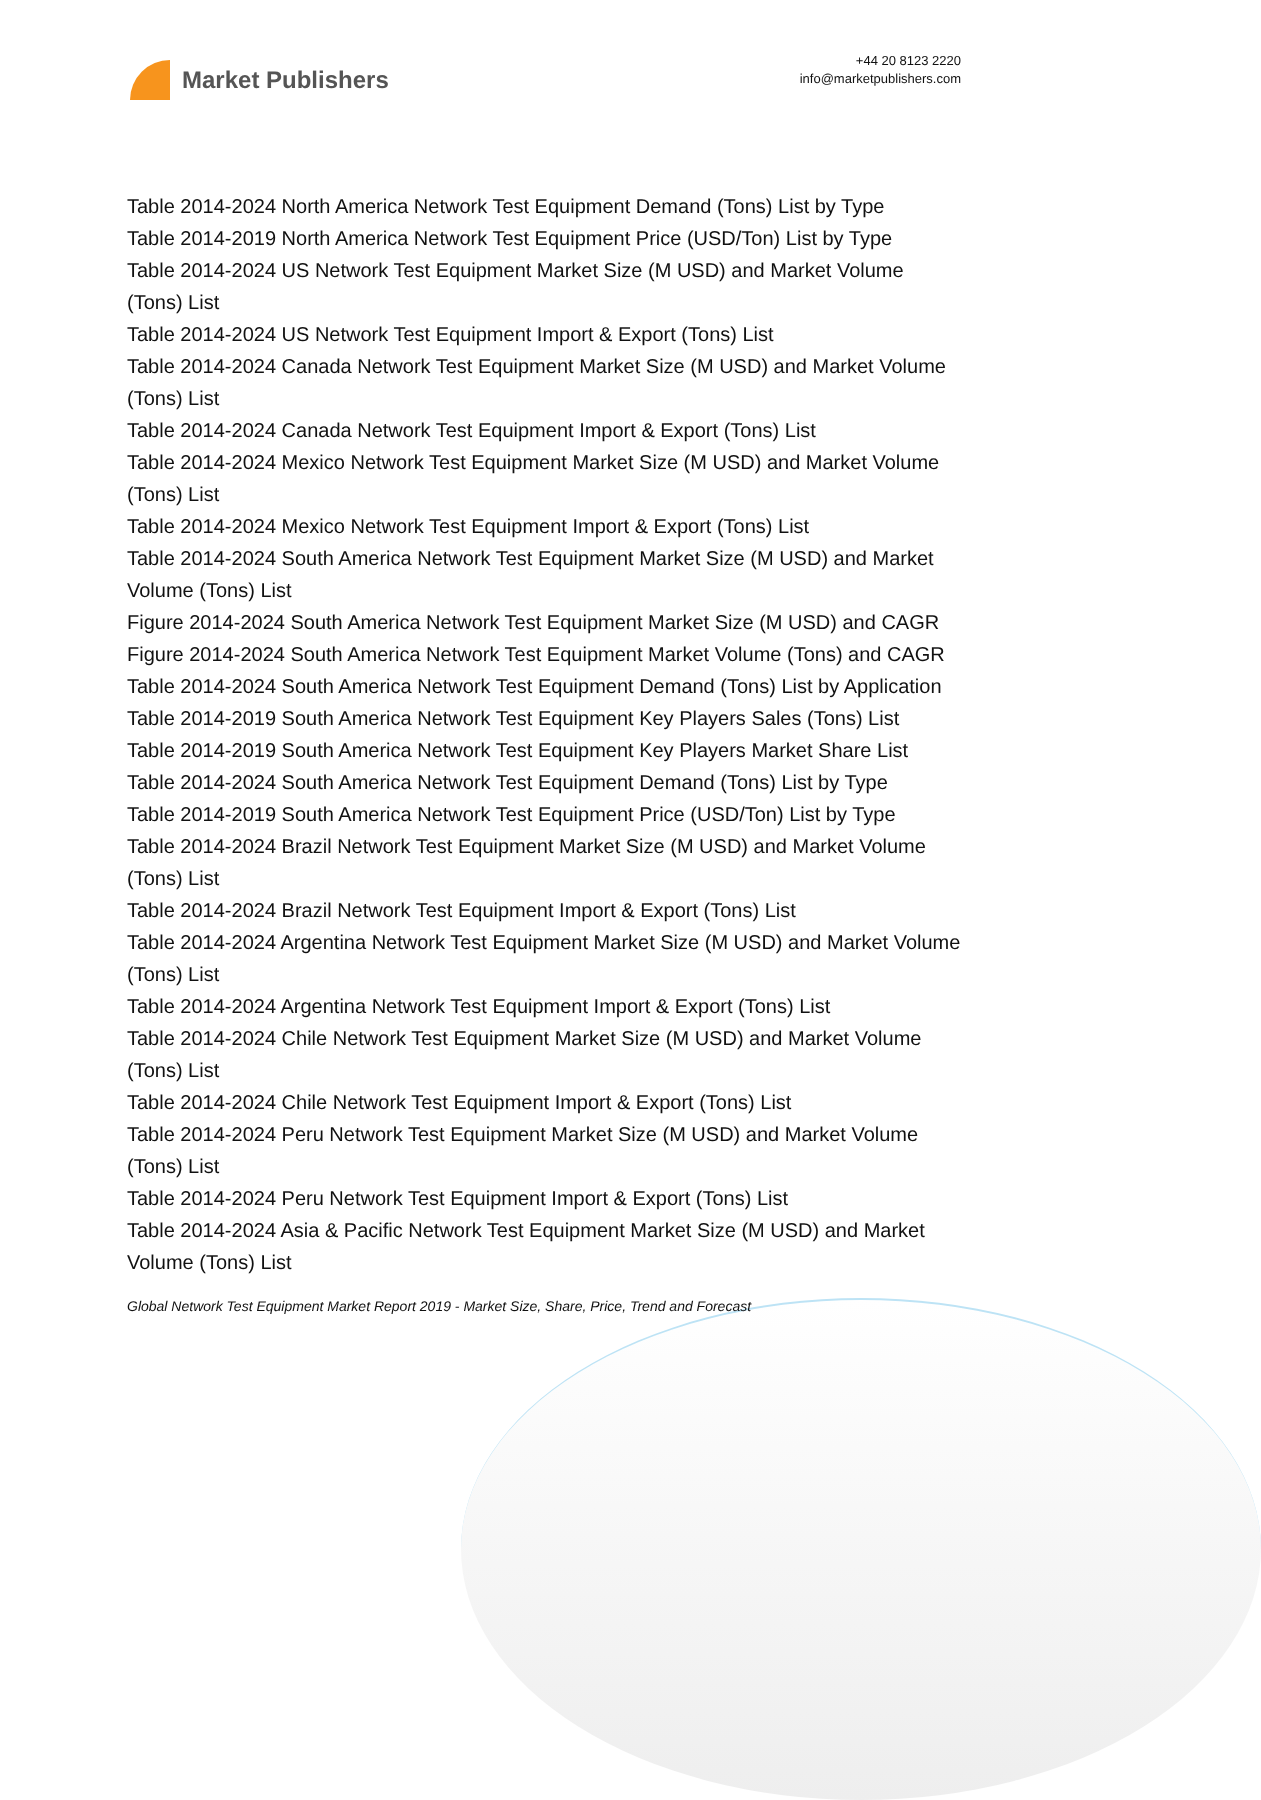Market Publishers
+44 20 8123 2220
info@marketpublishers.com
Table 2014-2024 North America Network Test Equipment Demand (Tons) List by Type
Table 2014-2019 North America Network Test Equipment Price (USD/Ton) List by Type
Table 2014-2024 US Network Test Equipment Market Size (M USD) and Market Volume (Tons) List
Table 2014-2024 US Network Test Equipment Import & Export (Tons) List
Table 2014-2024 Canada Network Test Equipment Market Size (M USD) and Market Volume (Tons) List
Table 2014-2024 Canada Network Test Equipment Import & Export (Tons) List
Table 2014-2024 Mexico Network Test Equipment Market Size (M USD) and Market Volume (Tons) List
Table 2014-2024 Mexico Network Test Equipment Import & Export (Tons) List
Table 2014-2024 South America Network Test Equipment Market Size (M USD) and Market Volume (Tons) List
Figure 2014-2024 South America Network Test Equipment Market Size (M USD) and CAGR
Figure 2014-2024 South America Network Test Equipment Market Volume (Tons) and CAGR
Table 2014-2024 South America Network Test Equipment Demand (Tons) List by Application
Table 2014-2019 South America Network Test Equipment Key Players Sales (Tons) List
Table 2014-2019 South America Network Test Equipment Key Players Market Share List
Table 2014-2024 South America Network Test Equipment Demand (Tons) List by Type
Table 2014-2019 South America Network Test Equipment Price (USD/Ton) List by Type
Table 2014-2024 Brazil Network Test Equipment Market Size (M USD) and Market Volume (Tons) List
Table 2014-2024 Brazil Network Test Equipment Import & Export (Tons) List
Table 2014-2024 Argentina Network Test Equipment Market Size (M USD) and Market Volume (Tons) List
Table 2014-2024 Argentina Network Test Equipment Import & Export (Tons) List
Table 2014-2024 Chile Network Test Equipment Market Size (M USD) and Market Volume (Tons) List
Table 2014-2024 Chile Network Test Equipment Import & Export (Tons) List
Table 2014-2024 Peru Network Test Equipment Market Size (M USD) and Market Volume (Tons) List
Table 2014-2024 Peru Network Test Equipment Import & Export (Tons) List
Table 2014-2024 Asia & Pacific Network Test Equipment Market Size (M USD) and Market Volume (Tons) List
Global Network Test Equipment Market Report 2019 - Market Size, Share, Price, Trend and Forecast